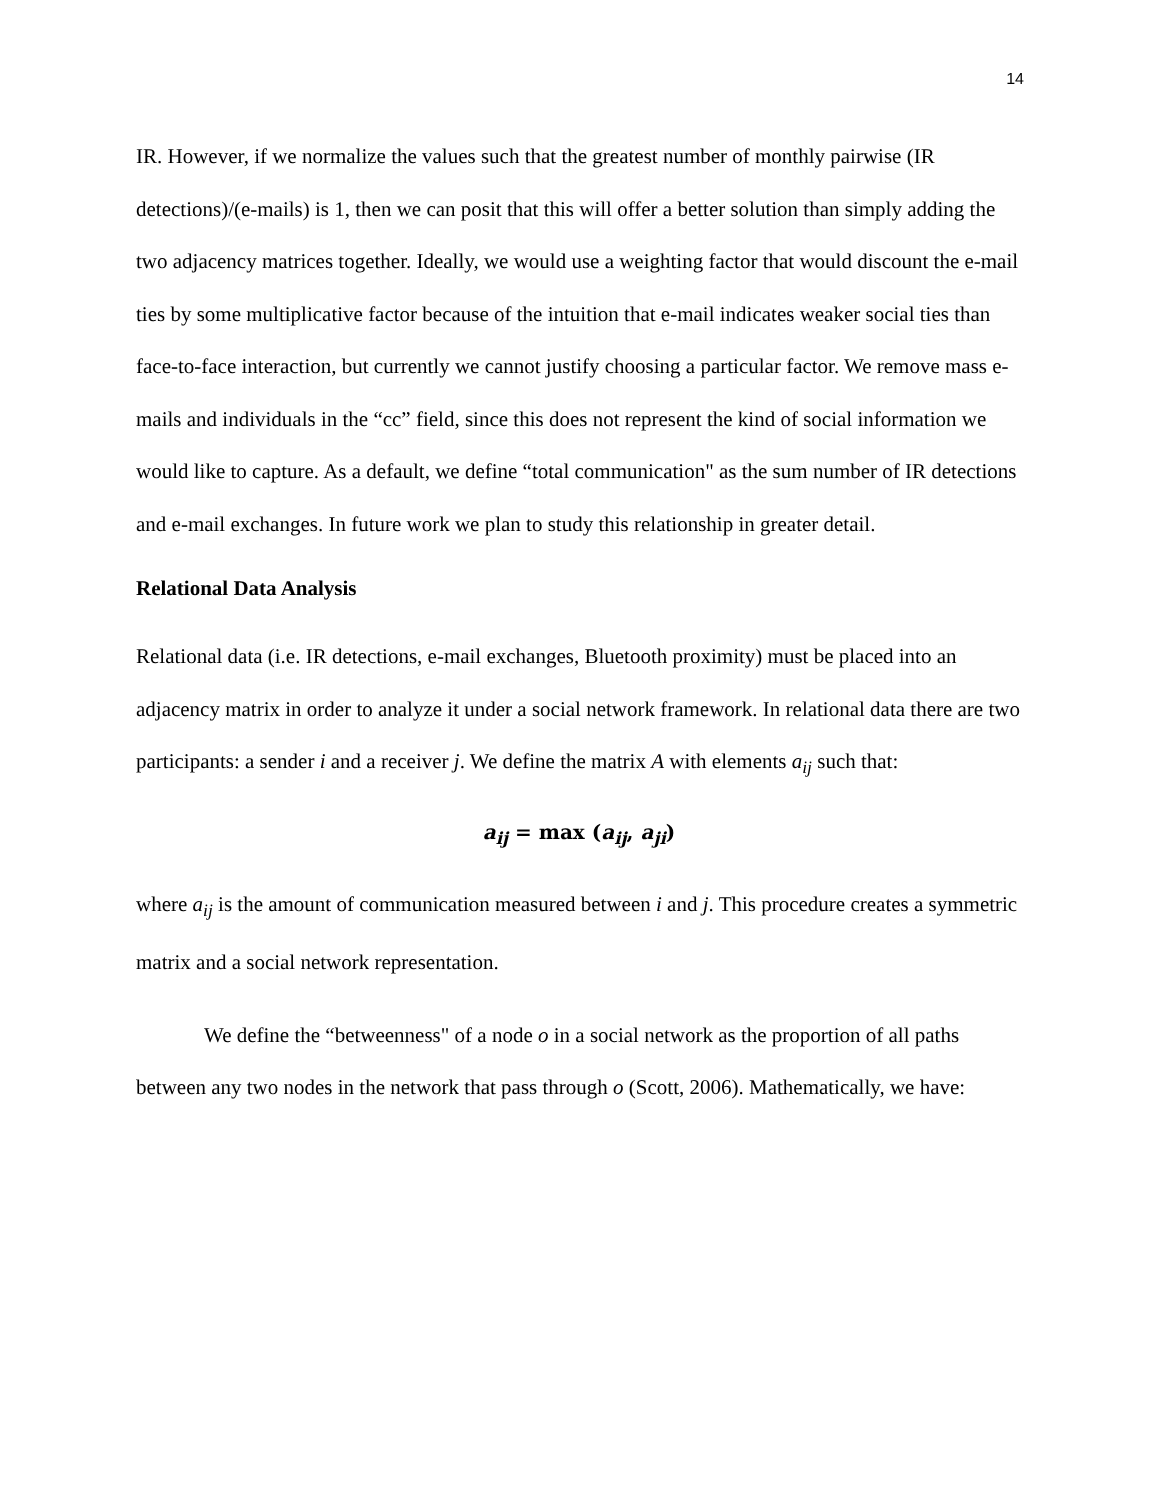14
IR. However, if we normalize the values such that the greatest number of monthly pairwise (IR detections)/(e-mails) is 1, then we can posit that this will offer a better solution than simply adding the two adjacency matrices together. Ideally, we would use a weighting factor that would discount the e-mail ties by some multiplicative factor because of the intuition that e-mail indicates weaker social ties than face-to-face interaction, but currently we cannot justify choosing a particular factor. We remove mass e-mails and individuals in the “cc” field, since this does not represent the kind of social information we would like to capture. As a default, we define “total communication" as the sum number of IR detections and e-mail exchanges. In future work we plan to study this relationship in greater detail.
Relational Data Analysis
Relational data (i.e. IR detections, e-mail exchanges, Bluetooth proximity) must be placed into an adjacency matrix in order to analyze it under a social network framework. In relational data there are two participants: a sender i and a receiver j. We define the matrix A with elements a<sub>ij</sub> such that:
a<sub>ij</sub> = max (a<sub>ij</sub>, a<sub>ji</sub>)
where a<sub>ij</sub> is the amount of communication measured between i and j. This procedure creates a symmetric matrix and a social network representation.
We define the “betweenness" of a node o in a social network as the proportion of all paths between any two nodes in the network that pass through o (Scott, 2006). Mathematically, we have: